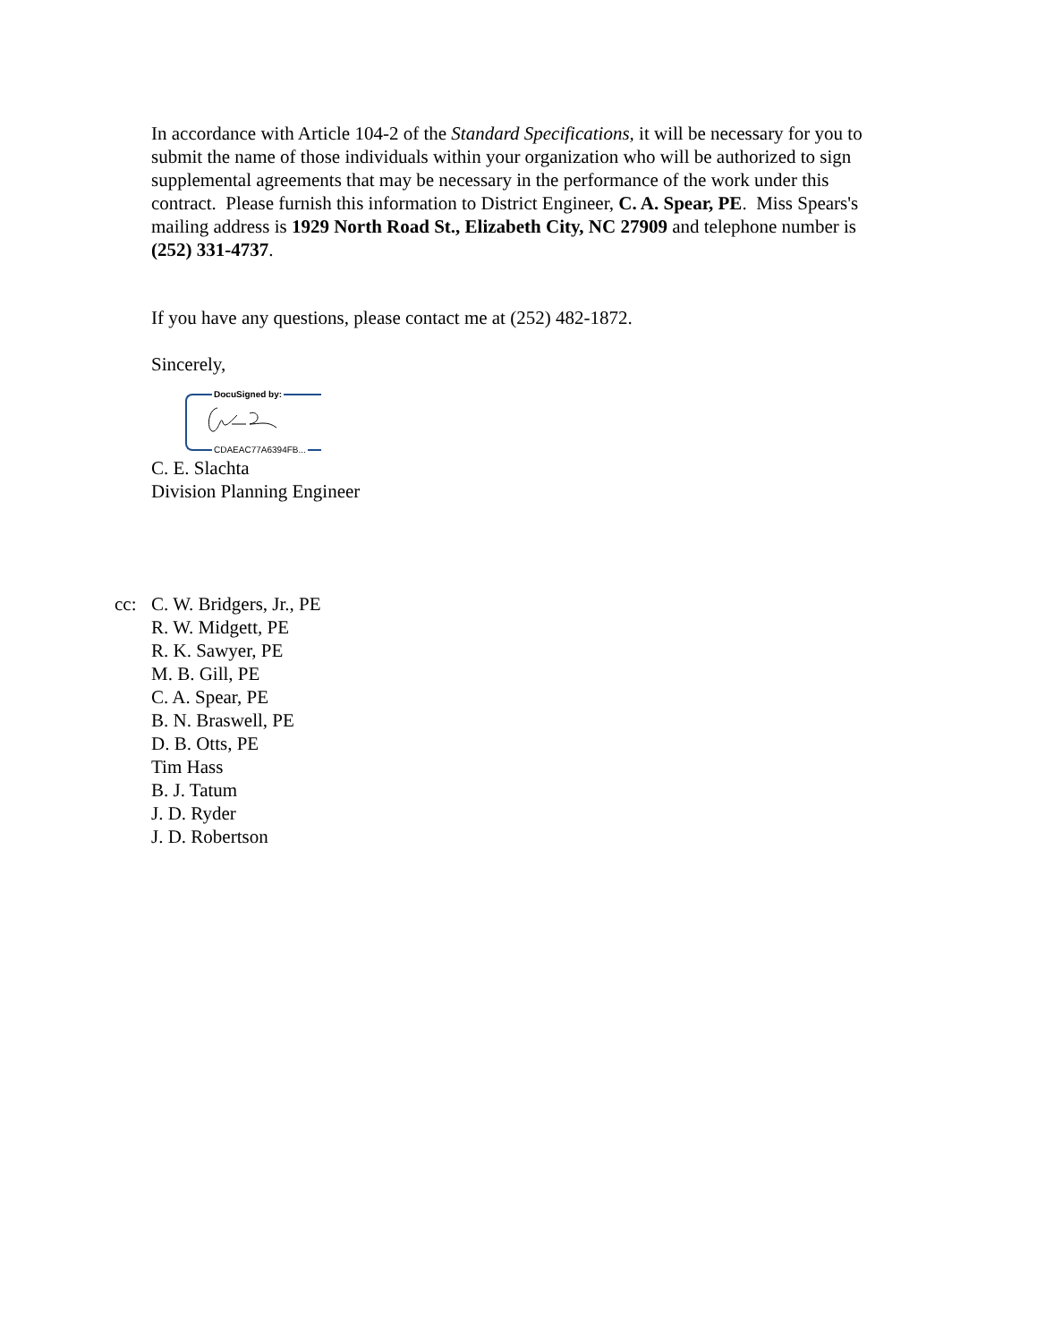In accordance with Article 104-2 of the Standard Specifications, it will be necessary for you to submit the name of those individuals within your organization who will be authorized to sign supplemental agreements that may be necessary in the performance of the work under this contract. Please furnish this information to District Engineer, C. A. Spear, PE. Miss Spears's mailing address is 1929 North Road St., Elizabeth City, NC 27909 and telephone number is (252) 331-4737.
If you have any questions, please contact me at (252) 482-1872.
Sincerely,
DocuSigned by:
CDAEAC77A6394FB...
C. E. Slachta
Division Planning Engineer
cc: C. W. Bridgers, Jr., PE
R. W. Midgett, PE
R. K. Sawyer, PE
M. B. Gill, PE
C. A. Spear, PE
B. N. Braswell, PE
D. B. Otts, PE
Tim Hass
B. J. Tatum
J. D. Ryder
J. D. Robertson